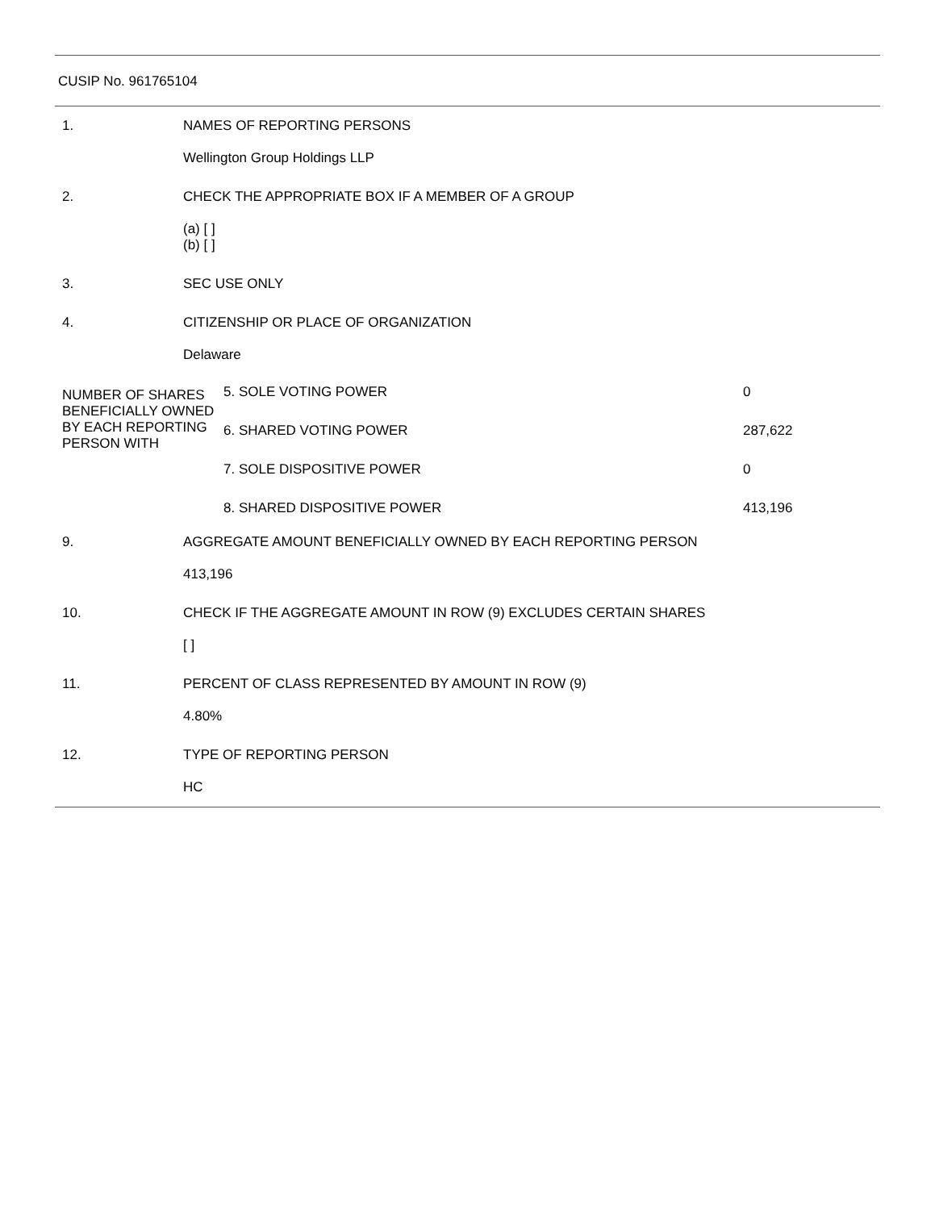CUSIP No. 961765104
| 1. | NAMES OF REPORTING PERSONS Wellington Group Holdings LLP |
| 2. | CHECK THE APPROPRIATE BOX IF A MEMBER OF A GROUP (a) [ ] (b) [ ] |
| 3. | SEC USE ONLY |
| 4. | CITIZENSHIP OR PLACE OF ORGANIZATION Delaware |
| NUMBER OF SHARES BENEFICIALLY OWNED BY EACH REPORTING PERSON WITH | 5. SOLE VOTING POWER | 0 |
| | 6. SHARED VOTING POWER | 287,622 |
| | 7. SOLE DISPOSITIVE POWER | 0 |
| | 8. SHARED DISPOSITIVE POWER | 413,196 |
| 9. | AGGREGATE AMOUNT BENEFICIALLY OWNED BY EACH REPORTING PERSON 413,196 |
| 10. | CHECK IF THE AGGREGATE AMOUNT IN ROW (9) EXCLUDES CERTAIN SHARES [ ] |
| 11. | PERCENT OF CLASS REPRESENTED BY AMOUNT IN ROW (9) 4.80% |
| 12. | TYPE OF REPORTING PERSON HC |